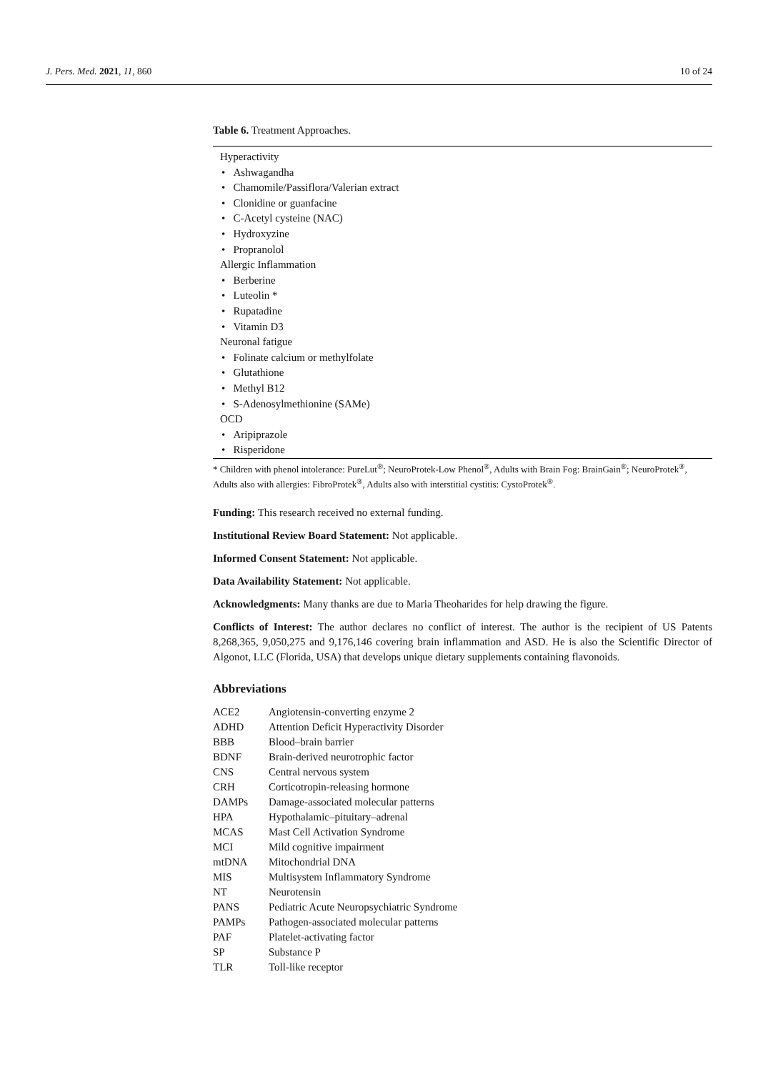J. Pers. Med. 2021, 11, 860 10 of 24
Table 6. Treatment Approaches.
| Hyperactivity |
| • Ashwagandha |
| • Chamomile/Passiflora/Valerian extract |
| • Clonidine or guanfacine |
| • C-Acetyl cysteine (NAC) |
| • Hydroxyzine |
| • Propranolol |
| Allergic Inflammation |
| • Berberine |
| • Luteolin * |
| • Rupatadine |
| • Vitamin D3 |
| Neuronal fatigue |
| • Folinate calcium or methylfolate |
| • Glutathione |
| • Methyl B12 |
| • S-Adenosylmethionine (SAMe) |
| OCD |
| • Aripiprazole |
| • Risperidone |
* Children with phenol intolerance: PureLut<sup>®</sup>; NeuroProtek-Low Phenol<sup>®</sup>, Adults with Brain Fog: BrainGain<sup>®</sup>; NeuroProtek<sup>®</sup>, Adults also with allergies: FibroProtek<sup>®</sup>, Adults also with interstitial cystitis: CystoProtek<sup>®</sup>.
Funding: This research received no external funding.
Institutional Review Board Statement: Not applicable.
Informed Consent Statement: Not applicable.
Data Availability Statement: Not applicable.
Acknowledgments: Many thanks are due to Maria Theoharides for help drawing the figure.
Conflicts of Interest: The author declares no conflict of interest. The author is the recipient of US Patents 8,268,365, 9,050,275 and 9,176,146 covering brain inflammation and ASD. He is also the Scientific Director of Algonot, LLC (Florida, USA) that develops unique dietary supplements containing flavonoids.
Abbreviations
| ACE2 | Angiotensin-converting enzyme 2 |
| ADHD | Attention Deficit Hyperactivity Disorder |
| BBB | Blood–brain barrier |
| BDNF | Brain-derived neurotrophic factor |
| CNS | Central nervous system |
| CRH | Corticotropin-releasing hormone |
| DAMPs | Damage-associated molecular patterns |
| HPA | Hypothalamic–pituitary–adrenal |
| MCAS | Mast Cell Activation Syndrome |
| MCI | Mild cognitive impairment |
| mtDNA | Mitochondrial DNA |
| MIS | Multisystem Inflammatory Syndrome |
| NT | Neurotensin |
| PANS | Pediatric Acute Neuropsychiatric Syndrome |
| PAMPs | Pathogen-associated molecular patterns |
| PAF | Platelet-activating factor |
| SP | Substance P |
| TLR | Toll-like receptor |